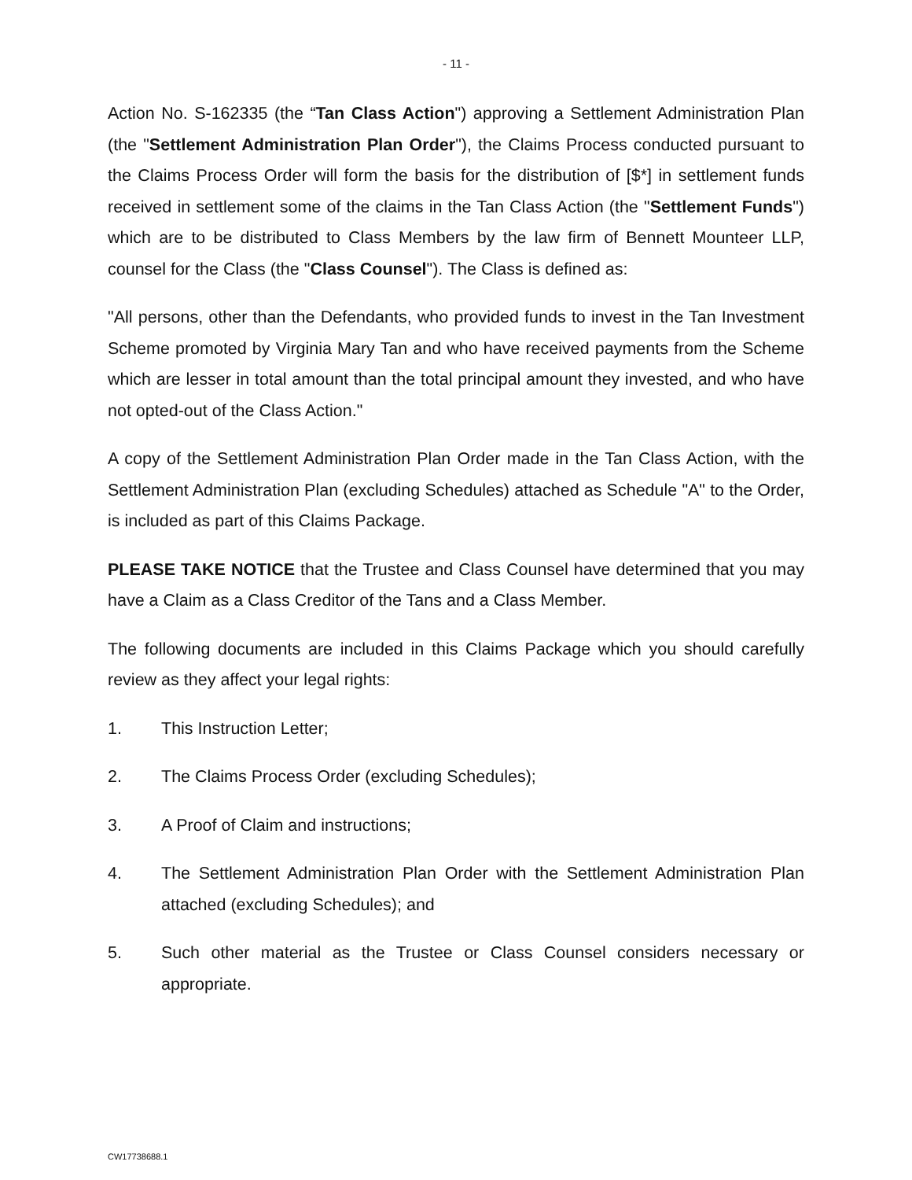- 11 -
Action No. S-162335 (the “Tan Class Action") approving a Settlement Administration Plan (the "Settlement Administration Plan Order"), the Claims Process conducted pursuant to the Claims Process Order will form the basis for the distribution of [$*] in settlement funds received in settlement some of the claims in the Tan Class Action (the "Settlement Funds") which are to be distributed to Class Members by the law firm of Bennett Mounteer LLP, counsel for the Class (the "Class Counsel"). The Class is defined as:
"All persons, other than the Defendants, who provided funds to invest in the Tan Investment Scheme promoted by Virginia Mary Tan and who have received payments from the Scheme which are lesser in total amount than the total principal amount they invested, and who have not opted-out of the Class Action."
A copy of the Settlement Administration Plan Order made in the Tan Class Action, with the Settlement Administration Plan (excluding Schedules) attached as Schedule "A" to the Order, is included as part of this Claims Package.
PLEASE TAKE NOTICE that the Trustee and Class Counsel have determined that you may have a Claim as a Class Creditor of the Tans and a Class Member.
The following documents are included in this Claims Package which you should carefully review as they affect your legal rights:
1. This Instruction Letter;
2. The Claims Process Order (excluding Schedules);
3. A Proof of Claim and instructions;
4. The Settlement Administration Plan Order with the Settlement Administration Plan attached (excluding Schedules); and
5. Such other material as the Trustee or Class Counsel considers necessary or appropriate.
CW17738688.1